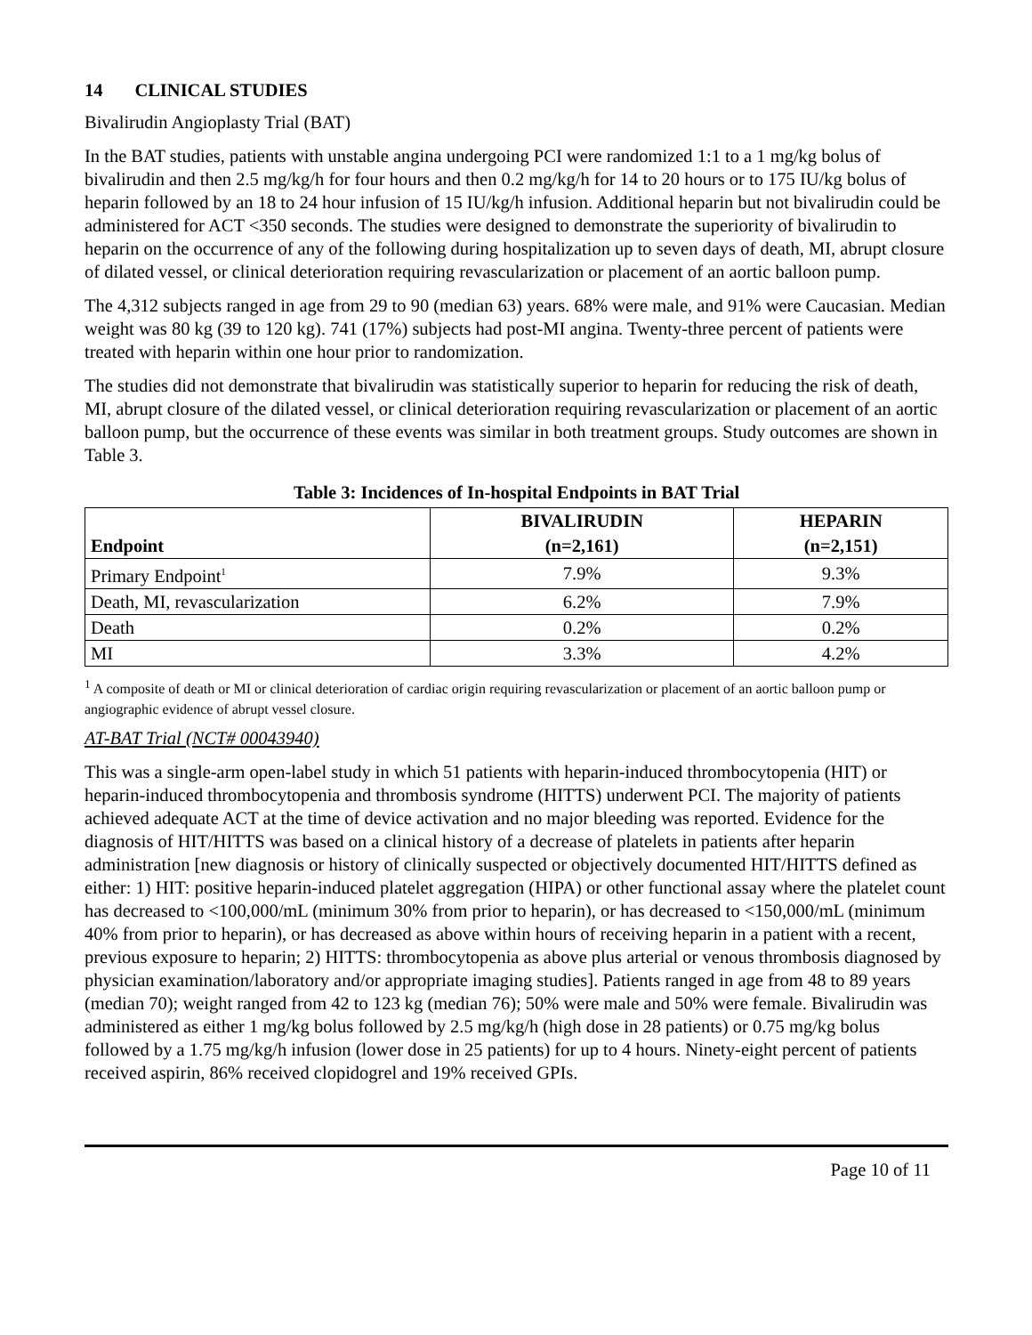14 CLINICAL STUDIES
Bivalirudin Angioplasty Trial (BAT)
In the BAT studies, patients with unstable angina undergoing PCI were randomized 1:1 to a 1 mg/kg bolus of bivalirudin and then 2.5 mg/kg/h for four hours and then 0.2 mg/kg/h for 14 to 20 hours or to 175 IU/kg bolus of heparin followed by an 18 to 24 hour infusion of 15 IU/kg/h infusion. Additional heparin but not bivalirudin could be administered for ACT <350 seconds. The studies were designed to demonstrate the superiority of bivalirudin to heparin on the occurrence of any of the following during hospitalization up to seven days of death, MI, abrupt closure of dilated vessel, or clinical deterioration requiring revascularization or placement of an aortic balloon pump.
The 4,312 subjects ranged in age from 29 to 90 (median 63) years. 68% were male, and 91% were Caucasian. Median weight was 80 kg (39 to 120 kg). 741 (17%) subjects had post-MI angina. Twenty-three percent of patients were treated with heparin within one hour prior to randomization.
The studies did not demonstrate that bivalirudin was statistically superior to heparin for reducing the risk of death, MI, abrupt closure of the dilated vessel, or clinical deterioration requiring revascularization or placement of an aortic balloon pump, but the occurrence of these events was similar in both treatment groups. Study outcomes are shown in Table 3.
Table 3: Incidences of In-hospital Endpoints in BAT Trial
| Endpoint | BIVALIRUDIN (n=2,161) | HEPARIN (n=2,151) |
| --- | --- | --- |
| Primary Endpoint<sup>1</sup> | 7.9% | 9.3% |
| Death, MI, revascularization | 6.2% | 7.9% |
| Death | 0.2% | 0.2% |
| MI | 3.3% | 4.2% |
<sup>1</sup> A composite of death or MI or clinical deterioration of cardiac origin requiring revascularization or placement of an aortic balloon pump or angiographic evidence of abrupt vessel closure.
AT-BAT Trial (NCT# 00043940)
This was a single-arm open-label study in which 51 patients with heparin-induced thrombocytopenia (HIT) or heparin-induced thrombocytopenia and thrombosis syndrome (HITTS) underwent PCI. The majority of patients achieved adequate ACT at the time of device activation and no major bleeding was reported. Evidence for the diagnosis of HIT/HITTS was based on a clinical history of a decrease of platelets in patients after heparin administration [new diagnosis or history of clinically suspected or objectively documented HIT/HITTS defined as either: 1) HIT: positive heparin-induced platelet aggregation (HIPA) or other functional assay where the platelet count has decreased to <100,000/mL (minimum 30% from prior to heparin), or has decreased to <150,000/mL (minimum 40% from prior to heparin), or has decreased as above within hours of receiving heparin in a patient with a recent, previous exposure to heparin; 2) HITTS: thrombocytopenia as above plus arterial or venous thrombosis diagnosed by physician examination/laboratory and/or appropriate imaging studies]. Patients ranged in age from 48 to 89 years (median 70); weight ranged from 42 to 123 kg (median 76); 50% were male and 50% were female. Bivalirudin was administered as either 1 mg/kg bolus followed by 2.5 mg/kg/h (high dose in 28 patients) or 0.75 mg/kg bolus followed by a 1.75 mg/kg/h infusion (lower dose in 25 patients) for up to 4 hours. Ninety-eight percent of patients received aspirin, 86% received clopidogrel and 19% received GPIs.
Page 10 of 11